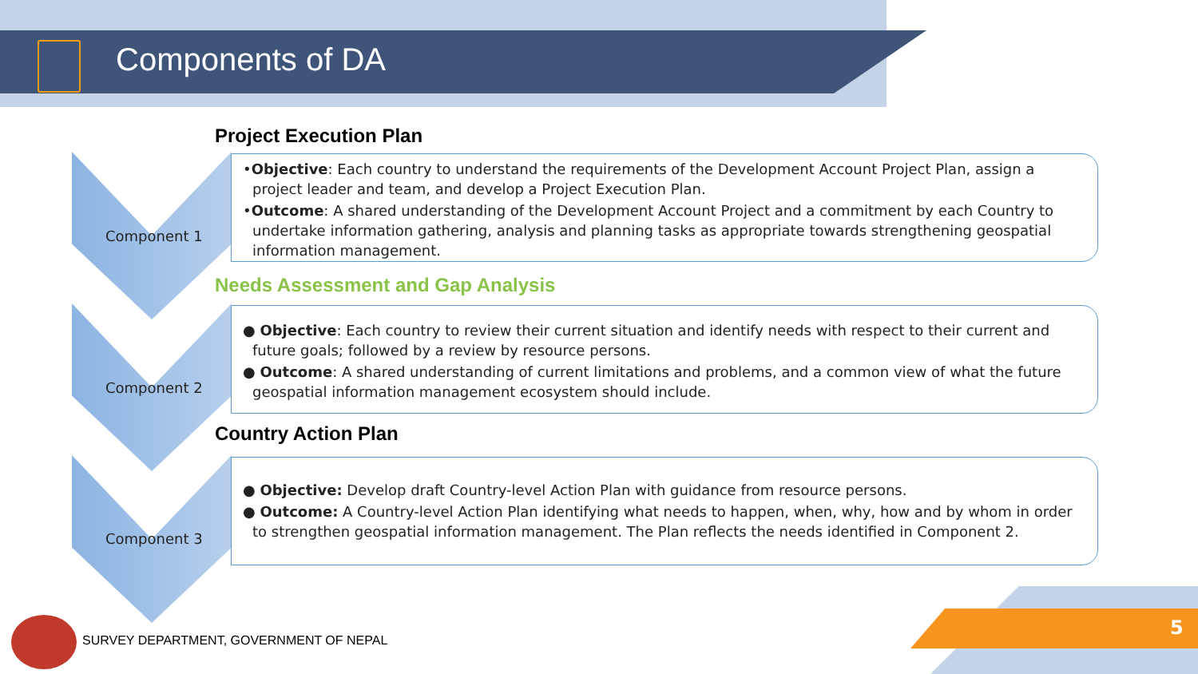Components of DA
Project Execution Plan
•Objective: Each country to understand the requirements of the Development Account Project Plan, assign a project leader and team, and develop a Project Execution Plan.
•Outcome: A shared understanding of the Development Account Project and a commitment by each Country to undertake information gathering, analysis and planning tasks as appropriate towards strengthening geospatial information management.
Component 1
Needs Assessment and Gap Analysis
● Objective: Each country to review their current situation and identify needs with respect to their current and future goals; followed by a review by resource persons.
● Outcome: A shared understanding of current limitations and problems, and a common view of what the future geospatial information management ecosystem should include.
Component 2
Country Action Plan
● Objective: Develop draft Country-level Action Plan with guidance from resource persons.
● Outcome: A Country-level Action Plan identifying what needs to happen, when, why, how and by whom in order to strengthen geospatial information management. The Plan reflects the needs identified in Component 2.
Component 3
SURVEY DEPARTMENT, GOVERNMENT OF NEPAL
5